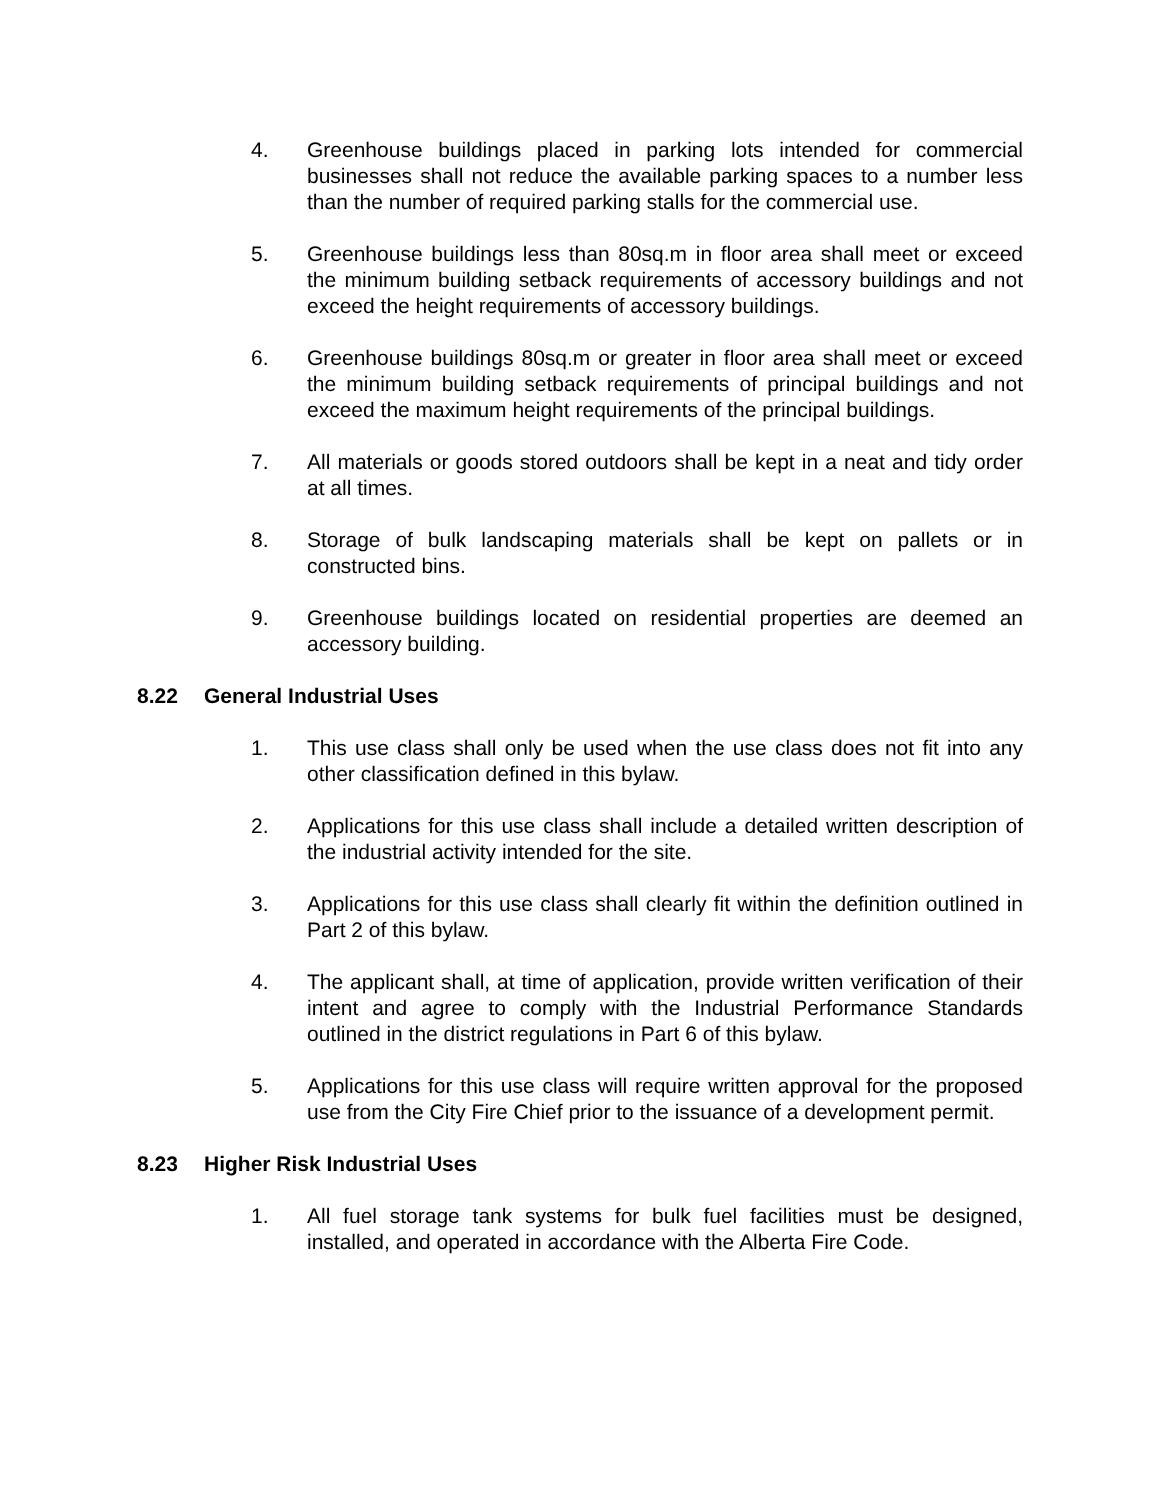4. Greenhouse buildings placed in parking lots intended for commercial businesses shall not reduce the available parking spaces to a number less than the number of required parking stalls for the commercial use.
5. Greenhouse buildings less than 80sq.m in floor area shall meet or exceed the minimum building setback requirements of accessory buildings and not exceed the height requirements of accessory buildings.
6. Greenhouse buildings 80sq.m or greater in floor area shall meet or exceed the minimum building setback requirements of principal buildings and not exceed the maximum height requirements of the principal buildings.
7. All materials or goods stored outdoors shall be kept in a neat and tidy order at all times.
8. Storage of bulk landscaping materials shall be kept on pallets or in constructed bins.
9. Greenhouse buildings located on residential properties are deemed an accessory building.
8.22 General Industrial Uses
1. This use class shall only be used when the use class does not fit into any other classification defined in this bylaw.
2. Applications for this use class shall include a detailed written description of the industrial activity intended for the site.
3. Applications for this use class shall clearly fit within the definition outlined in Part 2 of this bylaw.
4. The applicant shall, at time of application, provide written verification of their intent and agree to comply with the Industrial Performance Standards outlined in the district regulations in Part 6 of this bylaw.
5. Applications for this use class will require written approval for the proposed use from the City Fire Chief prior to the issuance of a development permit.
8.23 Higher Risk Industrial Uses
1. All fuel storage tank systems for bulk fuel facilities must be designed, installed, and operated in accordance with the Alberta Fire Code.